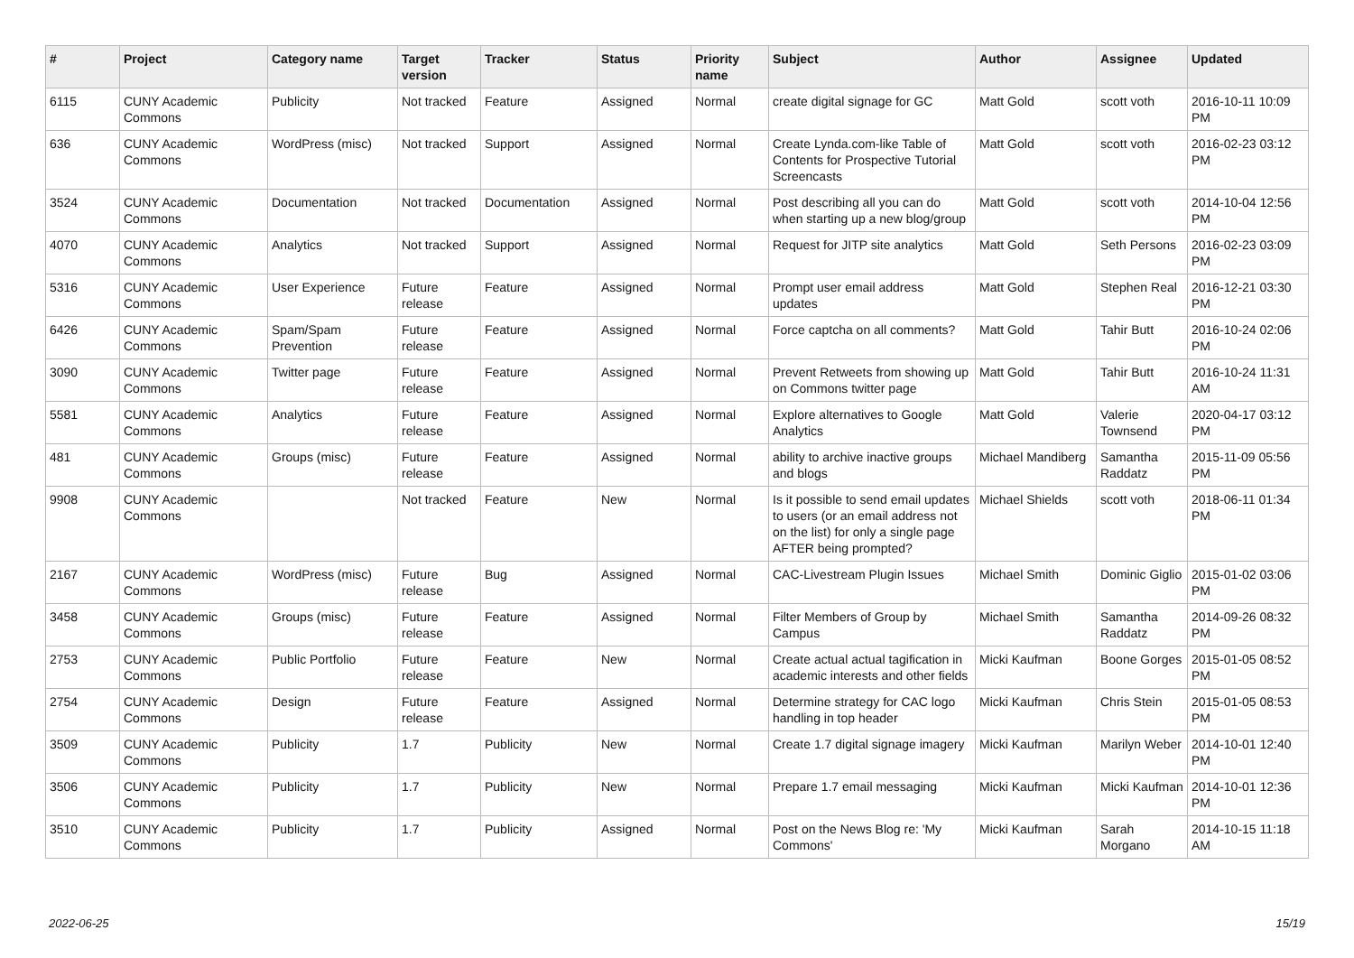| # | Project | Category name | Target version | Tracker | Status | Priority name | Subject | Author | Assignee | Updated |
| --- | --- | --- | --- | --- | --- | --- | --- | --- | --- | --- |
| 6115 | CUNY Academic Commons | Publicity | Not tracked | Feature | Assigned | Normal | create digital signage for GC | Matt Gold | scott voth | 2016-10-11 10:09 PM |
| 636 | CUNY Academic Commons | WordPress (misc) | Not tracked | Support | Assigned | Normal | Create Lynda.com-like Table of Contents for Prospective Tutorial Screencasts | Matt Gold | scott voth | 2016-02-23 03:12 PM |
| 3524 | CUNY Academic Commons | Documentation | Not tracked | Documentation | Assigned | Normal | Post describing all you can do when starting up a new blog/group | Matt Gold | scott voth | 2014-10-04 12:56 PM |
| 4070 | CUNY Academic Commons | Analytics | Not tracked | Support | Assigned | Normal | Request for JITP site analytics | Matt Gold | Seth Persons | 2016-02-23 03:09 PM |
| 5316 | CUNY Academic Commons | User Experience | Future release | Feature | Assigned | Normal | Prompt user email address updates | Matt Gold | Stephen Real | 2016-12-21 03:30 PM |
| 6426 | CUNY Academic Commons | Spam/Spam Prevention | Future release | Feature | Assigned | Normal | Force captcha on all comments? | Matt Gold | Tahir Butt | 2016-10-24 02:06 PM |
| 3090 | CUNY Academic Commons | Twitter page | Future release | Feature | Assigned | Normal | Prevent Retweets from showing up on Commons twitter page | Matt Gold | Tahir Butt | 2016-10-24 11:31 AM |
| 5581 | CUNY Academic Commons | Analytics | Future release | Feature | Assigned | Normal | Explore alternatives to Google Analytics | Matt Gold | Valerie Townsend | 2020-04-17 03:12 PM |
| 481 | CUNY Academic Commons | Groups (misc) | Future release | Feature | Assigned | Normal | ability to archive inactive groups and blogs | Michael Mandiberg | Samantha Raddatz | 2015-11-09 05:56 PM |
| 9908 | CUNY Academic Commons | | Not tracked | Feature | New | Normal | Is it possible to send email updates to users (or an email address not on the list) for only a single page AFTER being prompted? | Michael Shields | scott voth | 2018-06-11 01:34 PM |
| 2167 | CUNY Academic Commons | WordPress (misc) | Future release | Bug | Assigned | Normal | CAC-Livestream Plugin Issues | Michael Smith | Dominic Giglio | 2015-01-02 03:06 PM |
| 3458 | CUNY Academic Commons | Groups (misc) | Future release | Feature | Assigned | Normal | Filter Members of Group by Campus | Michael Smith | Samantha Raddatz | 2014-09-26 08:32 PM |
| 2753 | CUNY Academic Commons | Public Portfolio | Future release | Feature | New | Normal | Create actual actual tagification in academic interests and other fields | Micki Kaufman | Boone Gorges | 2015-01-05 08:52 PM |
| 2754 | CUNY Academic Commons | Design | Future release | Feature | Assigned | Normal | Determine strategy for CAC logo handling in top header | Micki Kaufman | Chris Stein | 2015-01-05 08:53 PM |
| 3509 | CUNY Academic Commons | Publicity | 1.7 | Publicity | New | Normal | Create 1.7 digital signage imagery | Micki Kaufman | Marilyn Weber | 2014-10-01 12:40 PM |
| 3506 | CUNY Academic Commons | Publicity | 1.7 | Publicity | New | Normal | Prepare 1.7 email messaging | Micki Kaufman | Micki Kaufman | 2014-10-01 12:36 PM |
| 3510 | CUNY Academic Commons | Publicity | 1.7 | Publicity | Assigned | Normal | Post on the News Blog re: 'My Commons' | Micki Kaufman | Sarah Morgano | 2014-10-15 11:18 AM |
2022-06-25 15/19